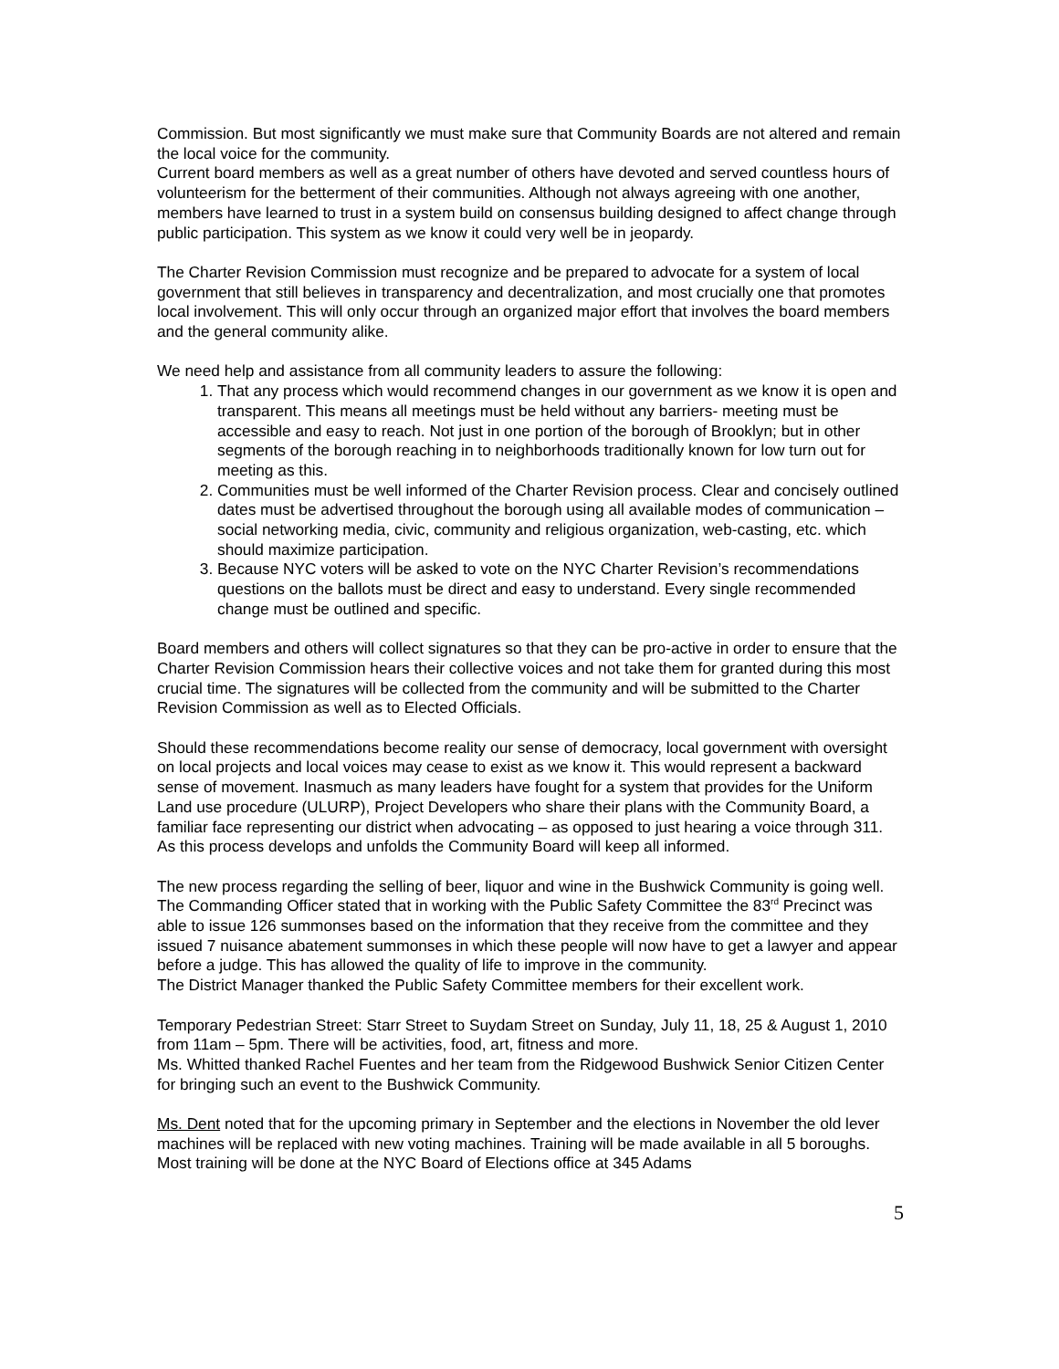Commission. But most significantly we must make sure that Community Boards are not altered and remain the local voice for the community.
Current board members as well as a great number of others have devoted and served countless hours of volunteerism for the betterment of their communities. Although not always agreeing with one another, members have learned to trust in a system build on consensus building designed to affect change through public participation. This system as we know it could very well be in jeopardy.
The Charter Revision Commission must recognize and be prepared to advocate for a system of local government that still believes in transparency and decentralization, and most crucially one that promotes local involvement. This will only occur through an organized major effort that involves the board members and the general community alike.
We need help and assistance from all community leaders to assure the following:
1. That any process which would recommend changes in our government as we know it is open and transparent. This means all meetings must be held without any barriers- meeting must be accessible and easy to reach. Not just in one portion of the borough of Brooklyn; but in other segments of the borough reaching in to neighborhoods traditionally known for low turn out for meeting as this.
2. Communities must be well informed of the Charter Revision process. Clear and concisely outlined dates must be advertised throughout the borough using all available modes of communication –social networking media, civic, community and religious organization, web-casting, etc. which should maximize participation.
3. Because NYC voters will be asked to vote on the NYC Charter Revision’s recommendations questions on the ballots must be direct and easy to understand. Every single recommended change must be outlined and specific.
Board members and others will collect signatures so that they can be pro-active in order to ensure that the Charter Revision Commission hears their collective voices and not take them for granted during this most crucial time. The signatures will be collected from the community and will be submitted to the Charter Revision Commission as well as to Elected Officials.
Should these recommendations become reality our sense of democracy, local government with oversight on local projects and local voices may cease to exist as we know it. This would represent a backward sense of movement. Inasmuch as many leaders have fought for a system that provides for the Uniform Land use procedure (ULURP), Project Developers who share their plans with the Community Board, a familiar face representing our district when advocating – as opposed to just hearing a voice through 311.
As this process develops and unfolds the Community Board will keep all informed.
The new process regarding the selling of beer, liquor and wine in the Bushwick Community is going well. The Commanding Officer stated that in working with the Public Safety Committee the 83<sup>rd</sup> Precinct was able to issue 126 summonses based on the information that they receive from the committee and they issued 7 nuisance abatement summonses in which these people will now have to get a lawyer and appear before a judge. This has allowed the quality of life to improve in the community.
The District Manager thanked the Public Safety Committee members for their excellent work.
Temporary Pedestrian Street: Starr Street to Suydam Street on Sunday, July 11, 18, 25 & August 1, 2010 from 11am – 5pm. There will be activities, food, art, fitness and more.
Ms. Whitted thanked Rachel Fuentes and her team from the Ridgewood Bushwick Senior Citizen Center for bringing such an event to the Bushwick Community.
Ms. Dent noted that for the upcoming primary in September and the elections in November the old lever machines will be replaced with new voting machines. Training will be made available in all 5 boroughs. Most training will be done at the NYC Board of Elections office at 345 Adams
5